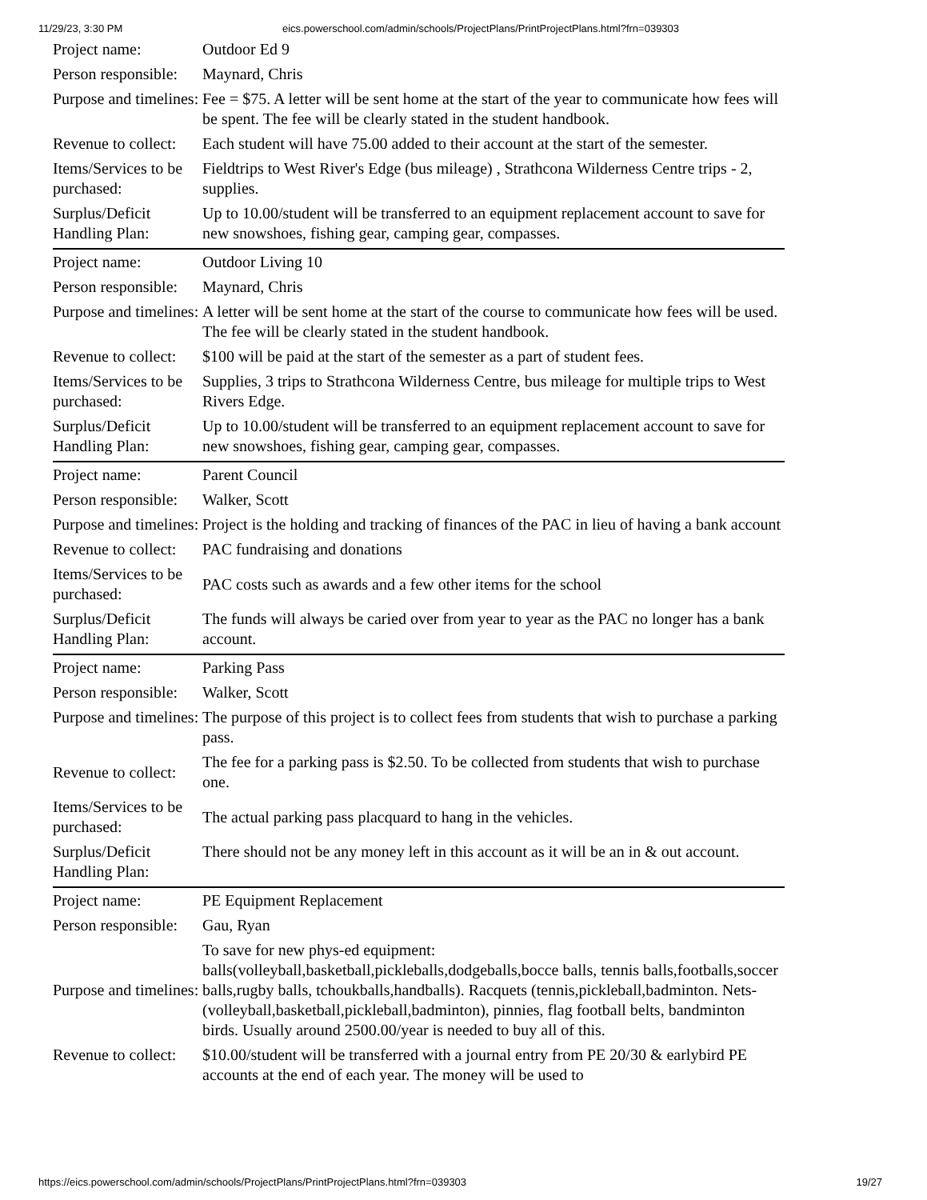11/29/23, 3:30 PM eics.powerschool.com/admin/schools/ProjectPlans/PrintProjectPlans.html?frn=039303
| Project name: | Outdoor Ed 9 |
| Person responsible: | Maynard, Chris |
| Purpose and timelines: | Fee = $75. A letter will be sent home at the start of the year to communicate how fees will be spent. The fee will be clearly stated in the student handbook. |
| Revenue to collect: | Each student will have 75.00 added to their account at the start of the semester. |
| Items/Services to be purchased: | Fieldtrips to West River's Edge (bus mileage) , Strathcona Wilderness Centre trips - 2, supplies. |
| Surplus/Deficit Handling Plan: | Up to 10.00/student will be transferred to an equipment replacement account to save for new snowshoes, fishing gear, camping gear, compasses. |
| Project name: | Outdoor Living 10 |
| Person responsible: | Maynard, Chris |
| Purpose and timelines: | A letter will be sent home at the start of the course to communicate how fees will be used. The fee will be clearly stated in the student handbook. |
| Revenue to collect: | $100 will be paid at the start of the semester as a part of student fees. |
| Items/Services to be purchased: | Supplies, 3 trips to Strathcona Wilderness Centre, bus mileage for multiple trips to West Rivers Edge. |
| Surplus/Deficit Handling Plan: | Up to 10.00/student will be transferred to an equipment replacement account to save for new snowshoes, fishing gear, camping gear, compasses. |
| Project name: | Parent Council |
| Person responsible: | Walker, Scott |
| Purpose and timelines: | Project is the holding and tracking of finances of the PAC in lieu of having a bank account |
| Revenue to collect: | PAC fundraising and donations |
| Items/Services to be purchased: | PAC costs such as awards and a few other items for the school |
| Surplus/Deficit Handling Plan: | The funds will always be caried over from year to year as the PAC no longer has a bank account. |
| Project name: | Parking Pass |
| Person responsible: | Walker, Scott |
| Purpose and timelines: | The purpose of this project is to collect fees from students that wish to purchase a parking pass. |
| Revenue to collect: | The fee for a parking pass is $2.50. To be collected from students that wish to purchase one. |
| Items/Services to be purchased: | The actual parking pass placquard to hang in the vehicles. |
| Surplus/Deficit Handling Plan: | There should not be any money left in this account as it will be an in & out account. |
| Project name: | PE Equipment Replacement |
| Person responsible: | Gau, Ryan |
| Purpose and timelines: | To save for new phys-ed equipment: balls(volleyball,basketball,pickleballs,dodgeballs,bocce balls, tennis balls,footballs,soccer balls,rugby balls, tchoukballs,handballs). Racquets (tennis,pickleball,badminton. Nets-(volleyball,basketball,pickleball,badminton), pinnies, flag football belts, bandminton birds. Usually around 2500.00/year is needed to buy all of this. |
| Revenue to collect: | $10.00/student will be transferred with a journal entry from PE 20/30 & earlybird PE accounts at the end of each year. The money will be used to |
https://eics.powerschool.com/admin/schools/ProjectPlans/PrintProjectPlans.html?frn=039303 19/27